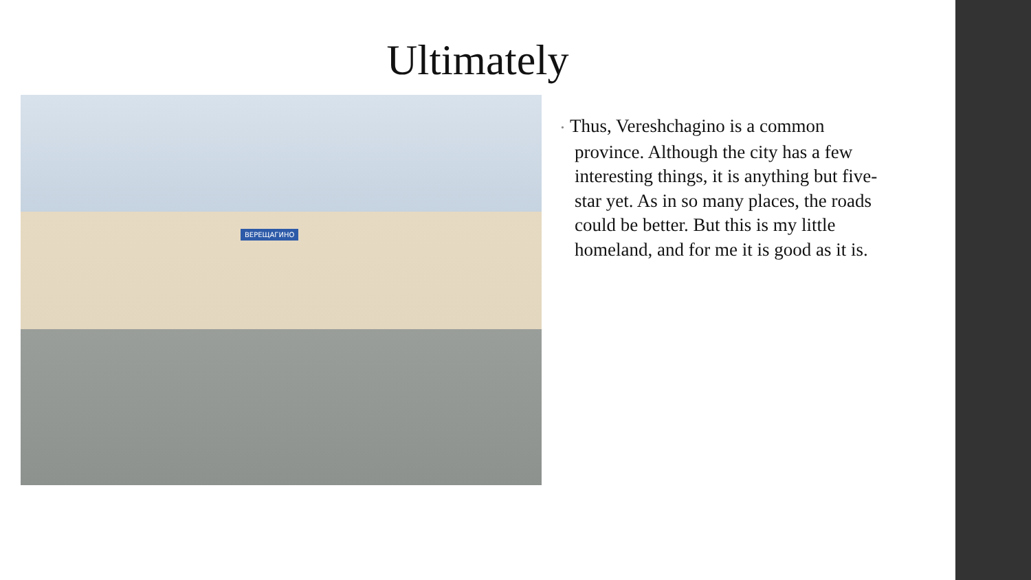Ultimately
ВЕРЕЩАГИНО
• Thus, Vereshchagino is a common province. Although the city has a few interesting things, it is anything but five-star yet. As in so many places, the roads could be better. But this is my little homeland, and for me it is good as it is.